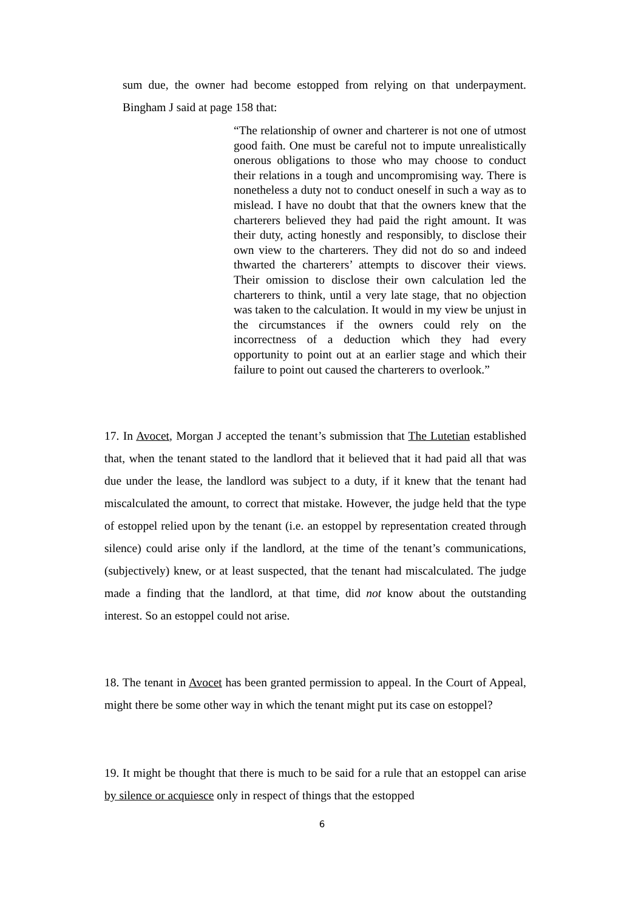sum due, the owner had become estopped from relying on that underpayment. Bingham J said at page 158 that:
“The relationship of owner and charterer is not one of utmost good faith. One must be careful not to impute unrealistically onerous obligations to those who may choose to conduct their relations in a tough and uncompromising way. There is nonetheless a duty not to conduct oneself in such a way as to mislead. I have no doubt that that the owners knew that the charterers believed they had paid the right amount. It was their duty, acting honestly and responsibly, to disclose their own view to the charterers. They did not do so and indeed thwarted the charterers’ attempts to discover their views. Their omission to disclose their own calculation led the charterers to think, until a very late stage, that no objection was taken to the calculation. It would in my view be unjust in the circumstances if the owners could rely on the incorrectness of a deduction which they had every opportunity to point out at an earlier stage and which their failure to point out caused the charterers to overlook.”
17. In Avocet, Morgan J accepted the tenant’s submission that The Lutetian established that, when the tenant stated to the landlord that it believed that it had paid all that was due under the lease, the landlord was subject to a duty, if it knew that the tenant had miscalculated the amount, to correct that mistake. However, the judge held that the type of estoppel relied upon by the tenant (i.e. an estoppel by representation created through silence) could arise only if the landlord, at the time of the tenant’s communications, (subjectively) knew, or at least suspected, that the tenant had miscalculated. The judge made a finding that the landlord, at that time, did not know about the outstanding interest. So an estoppel could not arise.
18. The tenant in Avocet has been granted permission to appeal. In the Court of Appeal, might there be some other way in which the tenant might put its case on estoppel?
19. It might be thought that there is much to be said for a rule that an estoppel can arise by silence or acquiesce only in respect of things that the estopped
6